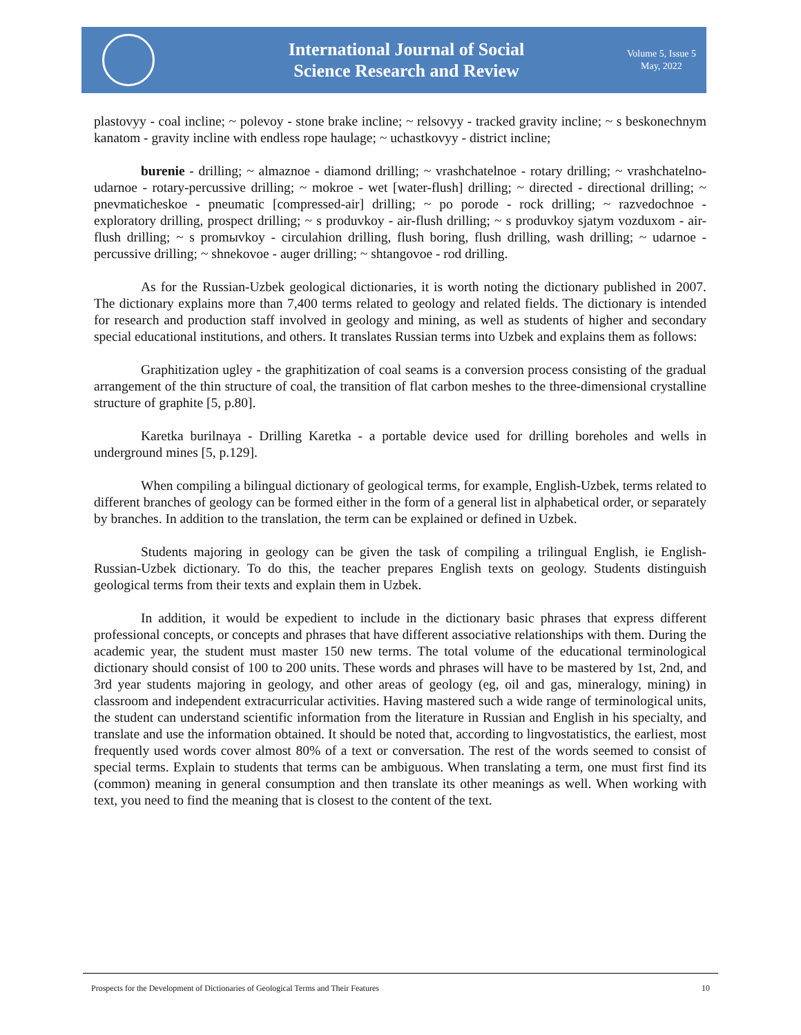International Journal of Social
Science Research and Review
Volume 5, Issue 5
May, 2022
plastovyy - coal incline; ~ polevoy - stone brake incline; ~ relsovyy - tracked gravity incline; ~ s beskonechnym kanatom - gravity incline with endless rope haulage; ~ uchastkovyy - district incline;
burenie - drilling; ~ almaznoe - diamond drilling; ~ vrashchatelnoe - rotary drilling; ~ vrashchatelno-udarnoe - rotary-percussive drilling; ~ mokroe - wet [water-flush] drilling; ~ directed - directional drilling; ~ pnevmaticheskoe - pneumatic [compressed-air] drilling; ~ po porode - rock drilling; ~ razvedochnoe - exploratory drilling, prospect drilling; ~ s produvkoy - air-flush drilling; ~ s produvkoy sjatym vozduxom - air-flush drilling; ~ s promыvkoy - circulahion drilling, flush boring, flush drilling, wash drilling; ~ udarnoe - percussive drilling; ~ shnekovoe - auger drilling; ~ shtangovoe - rod drilling.
As for the Russian-Uzbek geological dictionaries, it is worth noting the dictionary published in 2007. The dictionary explains more than 7,400 terms related to geology and related fields. The dictionary is intended for research and production staff involved in geology and mining, as well as students of higher and secondary special educational institutions, and others. It translates Russian terms into Uzbek and explains them as follows:
Graphitization ugley - the graphitization of coal seams is a conversion process consisting of the gradual arrangement of the thin structure of coal, the transition of flat carbon meshes to the three-dimensional crystalline structure of graphite [5, p.80].
Karetka burilnaya - Drilling Karetka - a portable device used for drilling boreholes and wells in underground mines [5, p.129].
When compiling a bilingual dictionary of geological terms, for example, English-Uzbek, terms related to different branches of geology can be formed either in the form of a general list in alphabetical order, or separately by branches. In addition to the translation, the term can be explained or defined in Uzbek.
Students majoring in geology can be given the task of compiling a trilingual English, ie English-Russian-Uzbek dictionary. To do this, the teacher prepares English texts on geology. Students distinguish geological terms from their texts and explain them in Uzbek.
In addition, it would be expedient to include in the dictionary basic phrases that express different professional concepts, or concepts and phrases that have different associative relationships with them. During the academic year, the student must master 150 new terms. The total volume of the educational terminological dictionary should consist of 100 to 200 units. These words and phrases will have to be mastered by 1st, 2nd, and 3rd year students majoring in geology, and other areas of geology (eg, oil and gas, mineralogy, mining) in classroom and independent extracurricular activities. Having mastered such a wide range of terminological units, the student can understand scientific information from the literature in Russian and English in his specialty, and translate and use the information obtained. It should be noted that, according to lingvostatistics, the earliest, most frequently used words cover almost 80% of a text or conversation. The rest of the words seemed to consist of special terms. Explain to students that terms can be ambiguous. When translating a term, one must first find its (common) meaning in general consumption and then translate its other meanings as well. When working with text, you need to find the meaning that is closest to the content of the text.
Prospects for the Development of Dictionaries of Geological Terms and Their Features 10